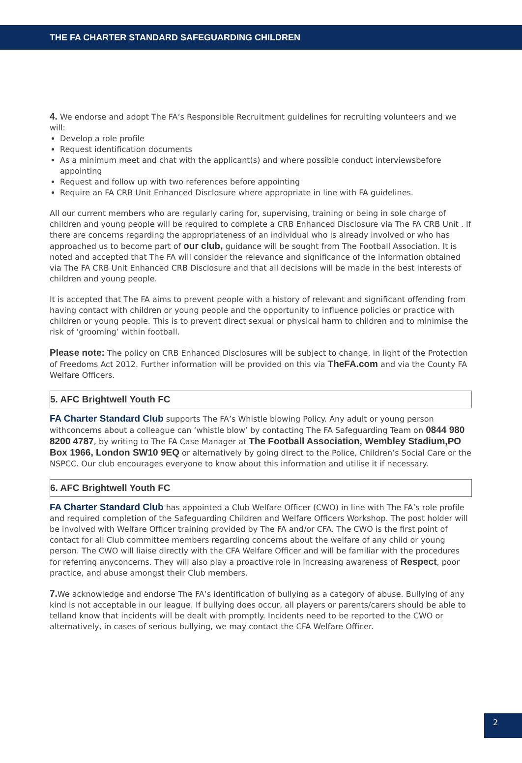THE FA CHARTER STANDARD SAFEGUARDING CHILDREN
4. We endorse and adopt The FA’s Responsible Recruitment guidelines for recruiting volunteers and we will:
Develop a role profile
Request identification documents
As a minimum meet and chat with the applicant(s) and where possible conduct interviewsbefore appointing
Request and follow up with two references before appointing
Require an FA CRB Unit Enhanced Disclosure where appropriate in line with FA guidelines.
All our current members who are regularly caring for, supervising, training or being in sole charge of children and young people will be required to complete a CRB Enhanced Disclosure via The FA CRB Unit . If there are concerns regarding the appropriateness of an individual who is already involved or who has approached us to become part of our club, guidance will be sought from The Football Association. It is noted and accepted that The FA will consider the relevance and significance of the information obtained via The FA CRB Unit Enhanced CRB Disclosure and that all decisions will be made in the best interests of children and young people.
It is accepted that The FA aims to prevent people with a history of relevant and significant offending from having contact with children or young people and the opportunity to influence policies or practice with children or young people. This is to prevent direct sexual or physical harm to children and to minimise the risk of ‘grooming’ within football.
Please note: The policy on CRB Enhanced Disclosures will be subject to change, in light of the Protection of Freedoms Act 2012. Further information will be provided on this via TheFA.com and via the County FA Welfare Officers.
5. AFC Brightwell Youth FC
FA Charter Standard Club supports The FA’s Whistle blowing Policy. Any adult or young person withconcerns about a colleague can ‘whistle blow’ by contacting The FA Safeguarding Team on 0844 980 8200 4787, by writing to The FA Case Manager at The Football Association, Wembley Stadium,PO Box 1966, London SW10 9EQ or alternatively by going direct to the Police, Children’s Social Care or the NSPCC. Our club encourages everyone to know about this information and utilise it if necessary.
6. AFC Brightwell Youth FC
FA Charter Standard Club has appointed a Club Welfare Officer (CWO) in line with The FA’s role profile and required completion of the Safeguarding Children and Welfare Officers Workshop. The post holder will be involved with Welfare Officer training provided by The FA and/or CFA. The CWO is the first point of contact for all Club committee members regarding concerns about the welfare of any child or young person. The CWO will liaise directly with the CFA Welfare Officer and will be familiar with the procedures for referring anyconcerns. They will also play a proactive role in increasing awareness of Respect, poor practice, and abuse amongst their Club members.
7. We acknowledge and endorse The FA’s identification of bullying as a category of abuse. Bullying of any kind is not acceptable in our league. If bullying does occur, all players or parents/carers should be able to telland know that incidents will be dealt with promptly. Incidents need to be reported to the CWO or alternatively, in cases of serious bullying, we may contact the CFA Welfare Officer.
2